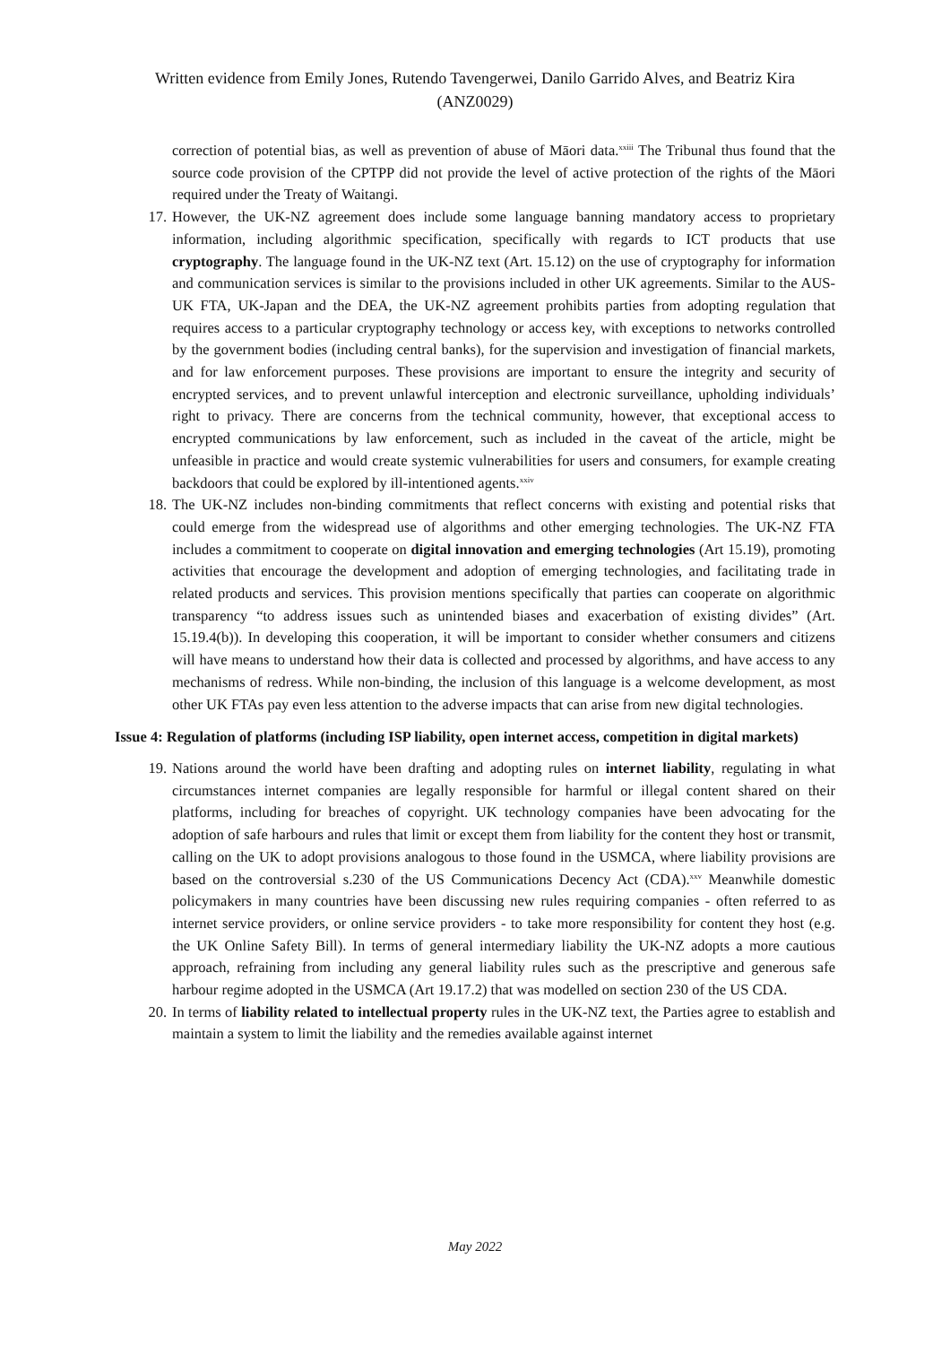Written evidence from Emily Jones, Rutendo Tavengerwei, Danilo Garrido Alves, and Beatriz Kira
(ANZ0029)
correction of potential bias, as well as prevention of abuse of Māori data.<sup>xxiii</sup> The Tribunal thus found that the source code provision of the CPTPP did not provide the level of active protection of the rights of the Māori required under the Treaty of Waitangi.
17. However, the UK-NZ agreement does include some language banning mandatory access to proprietary information, including algorithmic specification, specifically with regards to ICT products that use cryptography. The language found in the UK-NZ text (Art. 15.12) on the use of cryptography for information and communication services is similar to the provisions included in other UK agreements. Similar to the AUS-UK FTA, UK-Japan and the DEA, the UK-NZ agreement prohibits parties from adopting regulation that requires access to a particular cryptography technology or access key, with exceptions to networks controlled by the government bodies (including central banks), for the supervision and investigation of financial markets, and for law enforcement purposes. These provisions are important to ensure the integrity and security of encrypted services, and to prevent unlawful interception and electronic surveillance, upholding individuals’ right to privacy. There are concerns from the technical community, however, that exceptional access to encrypted communications by law enforcement, such as included in the caveat of the article, might be unfeasible in practice and would create systemic vulnerabilities for users and consumers, for example creating backdoors that could be explored by ill-intentioned agents.<sup>xxiv</sup>
18. The UK-NZ includes non-binding commitments that reflect concerns with existing and potential risks that could emerge from the widespread use of algorithms and other emerging technologies. The UK-NZ FTA includes a commitment to cooperate on digital innovation and emerging technologies (Art 15.19), promoting activities that encourage the development and adoption of emerging technologies, and facilitating trade in related products and services. This provision mentions specifically that parties can cooperate on algorithmic transparency “to address issues such as unintended biases and exacerbation of existing divides” (Art. 15.19.4(b)). In developing this cooperation, it will be important to consider whether consumers and citizens will have means to understand how their data is collected and processed by algorithms, and have access to any mechanisms of redress. While non-binding, the inclusion of this language is a welcome development, as most other UK FTAs pay even less attention to the adverse impacts that can arise from new digital technologies.
Issue 4: Regulation of platforms (including ISP liability, open internet access, competition in digital markets)
19. Nations around the world have been drafting and adopting rules on internet liability, regulating in what circumstances internet companies are legally responsible for harmful or illegal content shared on their platforms, including for breaches of copyright. UK technology companies have been advocating for the adoption of safe harbours and rules that limit or except them from liability for the content they host or transmit, calling on the UK to adopt provisions analogous to those found in the USMCA, where liability provisions are based on the controversial s.230 of the US Communications Decency Act (CDA).<sup>xxv</sup> Meanwhile domestic policymakers in many countries have been discussing new rules requiring companies - often referred to as internet service providers, or online service providers - to take more responsibility for content they host (e.g. the UK Online Safety Bill). In terms of general intermediary liability the UK-NZ adopts a more cautious approach, refraining from including any general liability rules such as the prescriptive and generous safe harbour regime adopted in the USMCA (Art 19.17.2) that was modelled on section 230 of the US CDA.
20. In terms of liability related to intellectual property rules in the UK-NZ text, the Parties agree to establish and maintain a system to limit the liability and the remedies available against internet
May 2022